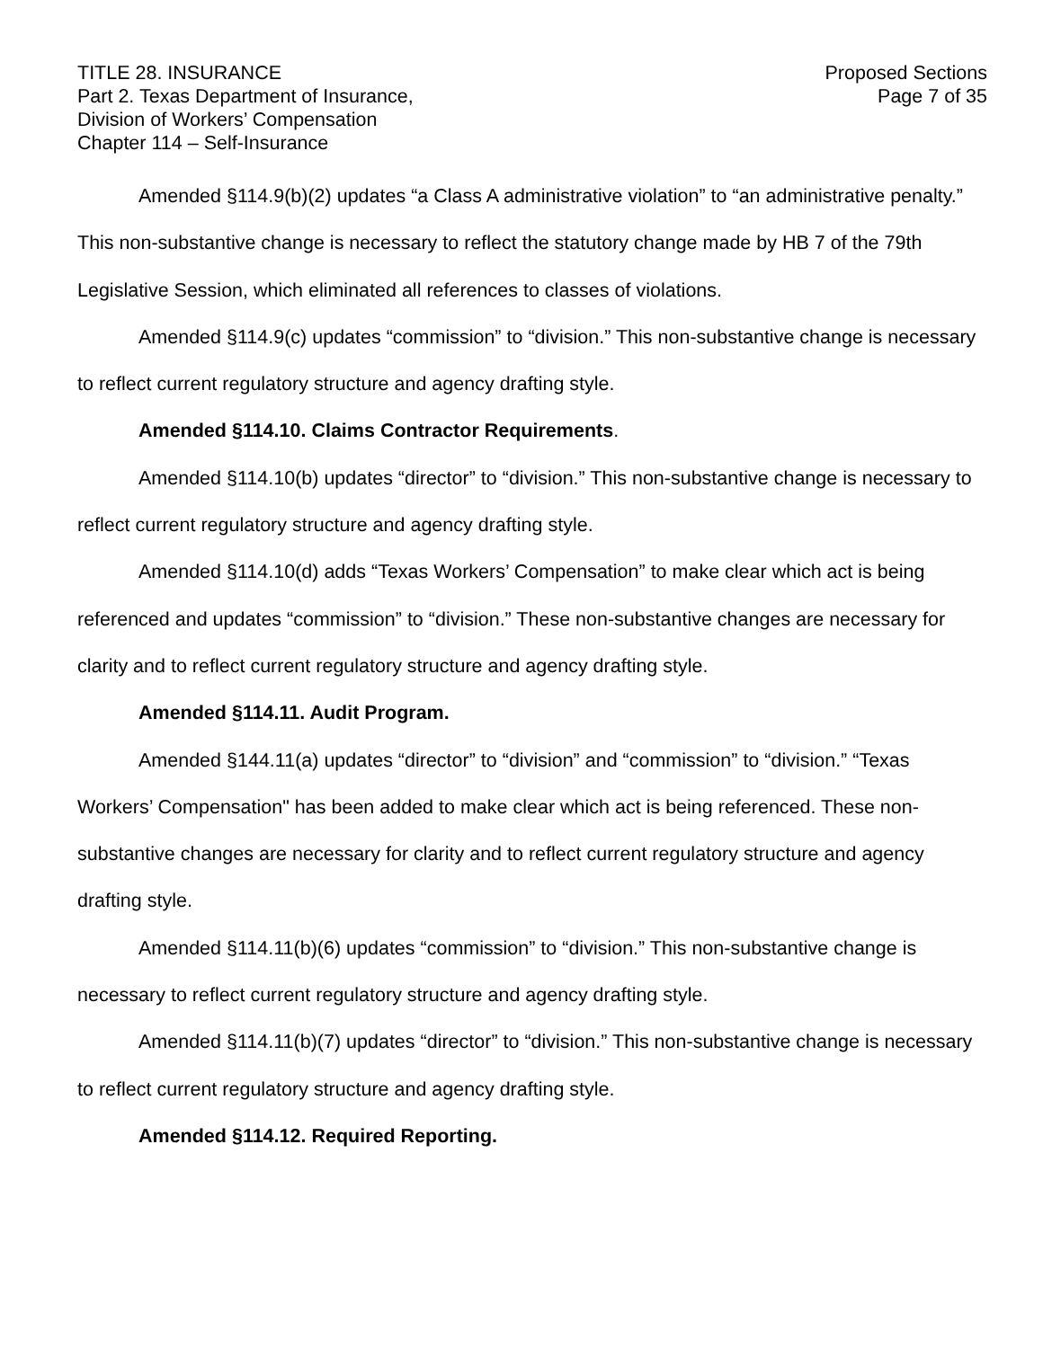TITLE 28. INSURANCE
Part 2. Texas Department of Insurance,
Division of Workers’ Compensation
Chapter 114 – Self-Insurance
Proposed Sections
Page 7 of 35
Amended §114.9(b)(2) updates “a Class A administrative violation” to “an administrative penalty.” This non-substantive change is necessary to reflect the statutory change made by HB 7 of the 79th Legislative Session, which eliminated all references to classes of violations.
Amended §114.9(c) updates “commission” to “division.” This non-substantive change is necessary to reflect current regulatory structure and agency drafting style.
Amended §114.10. Claims Contractor Requirements.
Amended §114.10(b) updates “director” to “division.” This non-substantive change is necessary to reflect current regulatory structure and agency drafting style.
Amended §114.10(d) adds “Texas Workers’ Compensation” to make clear which act is being referenced and updates “commission” to “division.” These non-substantive changes are necessary for clarity and to reflect current regulatory structure and agency drafting style.
Amended §114.11. Audit Program.
Amended §144.11(a) updates “director” to “division” and “commission” to “division.” “Texas Workers’ Compensation" has been added to make clear which act is being referenced. These non-substantive changes are necessary for clarity and to reflect current regulatory structure and agency drafting style.
Amended §114.11(b)(6) updates “commission” to “division.” This non-substantive change is necessary to reflect current regulatory structure and agency drafting style.
Amended §114.11(b)(7) updates “director” to “division.” This non-substantive change is necessary to reflect current regulatory structure and agency drafting style.
Amended §114.12. Required Reporting.